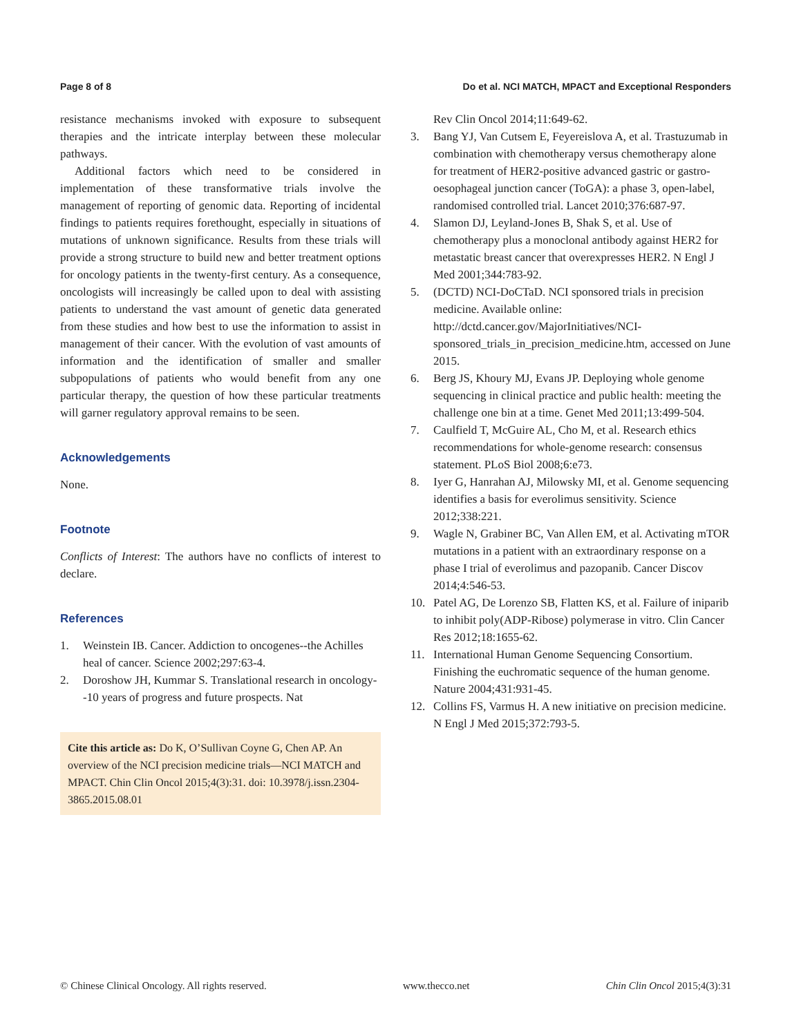Page 8 of 8 Do et al. NCI MATCH, MPACT and Exceptional Responders
resistance mechanisms invoked with exposure to subsequent therapies and the intricate interplay between these molecular pathways.
Additional factors which need to be considered in implementation of these transformative trials involve the management of reporting of genomic data. Reporting of incidental findings to patients requires forethought, especially in situations of mutations of unknown significance. Results from these trials will provide a strong structure to build new and better treatment options for oncology patients in the twenty-first century. As a consequence, oncologists will increasingly be called upon to deal with assisting patients to understand the vast amount of genetic data generated from these studies and how best to use the information to assist in management of their cancer. With the evolution of vast amounts of information and the identification of smaller and smaller subpopulations of patients who would benefit from any one particular therapy, the question of how these particular treatments will garner regulatory approval remains to be seen.
Acknowledgements
None.
Footnote
Conflicts of Interest: The authors have no conflicts of interest to declare.
References
1. Weinstein IB. Cancer. Addiction to oncogenes--the Achilles heal of cancer. Science 2002;297:63-4.
2. Doroshow JH, Kummar S. Translational research in oncology--10 years of progress and future prospects. Nat
Cite this article as: Do K, O’Sullivan Coyne G, Chen AP. An overview of the NCI precision medicine trials—NCI MATCH and MPACT. Chin Clin Oncol 2015;4(3):31. doi: 10.3978/j.issn.2304-3865.2015.08.01
Rev Clin Oncol 2014;11:649-62.
3. Bang YJ, Van Cutsem E, Feyereislova A, et al. Trastuzumab in combination with chemotherapy versus chemotherapy alone for treatment of HER2-positive advanced gastric or gastro-oesophageal junction cancer (ToGA): a phase 3, open-label, randomised controlled trial. Lancet 2010;376:687-97.
4. Slamon DJ, Leyland-Jones B, Shak S, et al. Use of chemotherapy plus a monoclonal antibody against HER2 for metastatic breast cancer that overexpresses HER2. N Engl J Med 2001;344:783-92.
5. (DCTD) NCI-DoCTaD. NCI sponsored trials in precision medicine. Available online: http://dctd.cancer.gov/MajorInitiatives/NCI-sponsored_trials_in_precision_medicine.htm, accessed on June 2015.
6. Berg JS, Khoury MJ, Evans JP. Deploying whole genome sequencing in clinical practice and public health: meeting the challenge one bin at a time. Genet Med 2011;13:499-504.
7. Caulfield T, McGuire AL, Cho M, et al. Research ethics recommendations for whole-genome research: consensus statement. PLoS Biol 2008;6:e73.
8. Iyer G, Hanrahan AJ, Milowsky MI, et al. Genome sequencing identifies a basis for everolimus sensitivity. Science 2012;338:221.
9. Wagle N, Grabiner BC, Van Allen EM, et al. Activating mTOR mutations in a patient with an extraordinary response on a phase I trial of everolimus and pazopanib. Cancer Discov 2014;4:546-53.
10. Patel AG, De Lorenzo SB, Flatten KS, et al. Failure of iniparib to inhibit poly(ADP-Ribose) polymerase in vitro. Clin Cancer Res 2012;18:1655-62.
11. International Human Genome Sequencing Consortium. Finishing the euchromatic sequence of the human genome. Nature 2004;431:931-45.
12. Collins FS, Varmus H. A new initiative on precision medicine. N Engl J Med 2015;372:793-5.
© Chinese Clinical Oncology. All rights reserved. www.thecco.net Chin Clin Oncol 2015;4(3):31